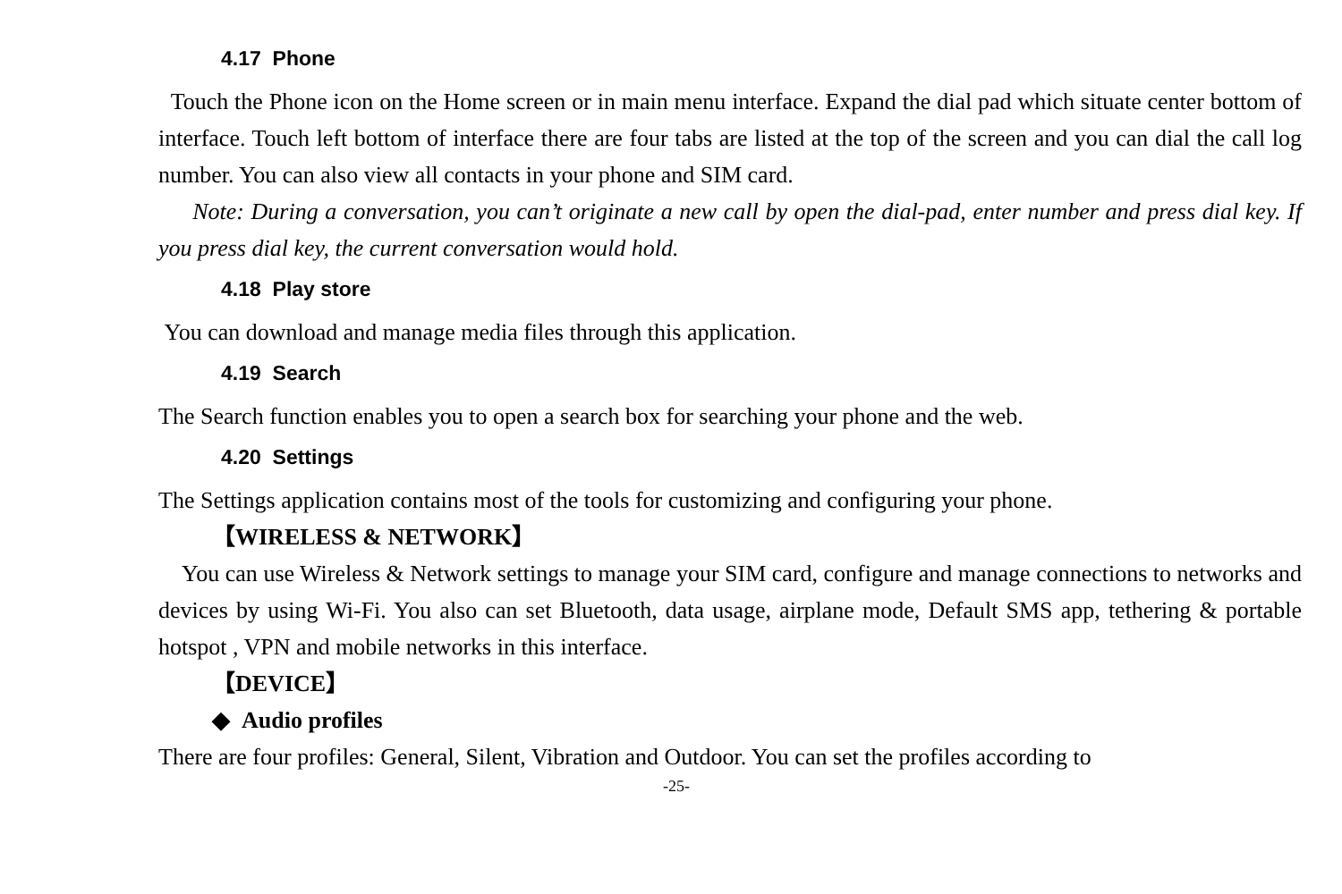4.17 Phone
Touch the Phone icon on the Home screen or in main menu interface. Expand the dial pad which situate center bottom of interface. Touch left bottom of interface there are four tabs are listed at the top of the screen and you can dial the call log number. You can also view all contacts in your phone and SIM card.
Note: During a conversation, you can’t originate a new call by open the dial-pad, enter number and press dial key. If you press dial key, the current conversation would hold.
4.18 Play store
You can download and manage media files through this application.
4.19 Search
The Search function enables you to open a search box for searching your phone and the web.
4.20 Settings
The Settings application contains most of the tools for customizing and configuring your phone.
【WIRELESS & NETWORK】
You can use Wireless & Network settings to manage your SIM card, configure and manage connections to networks and devices by using Wi-Fi. You also can set Bluetooth, data usage, airplane mode, Default SMS app, tethering & portable hotspot , VPN and mobile networks in this interface.
【DEVICE】
◆ Audio profiles
There are four profiles: General, Silent, Vibration and Outdoor. You can set the profiles according to
-25-